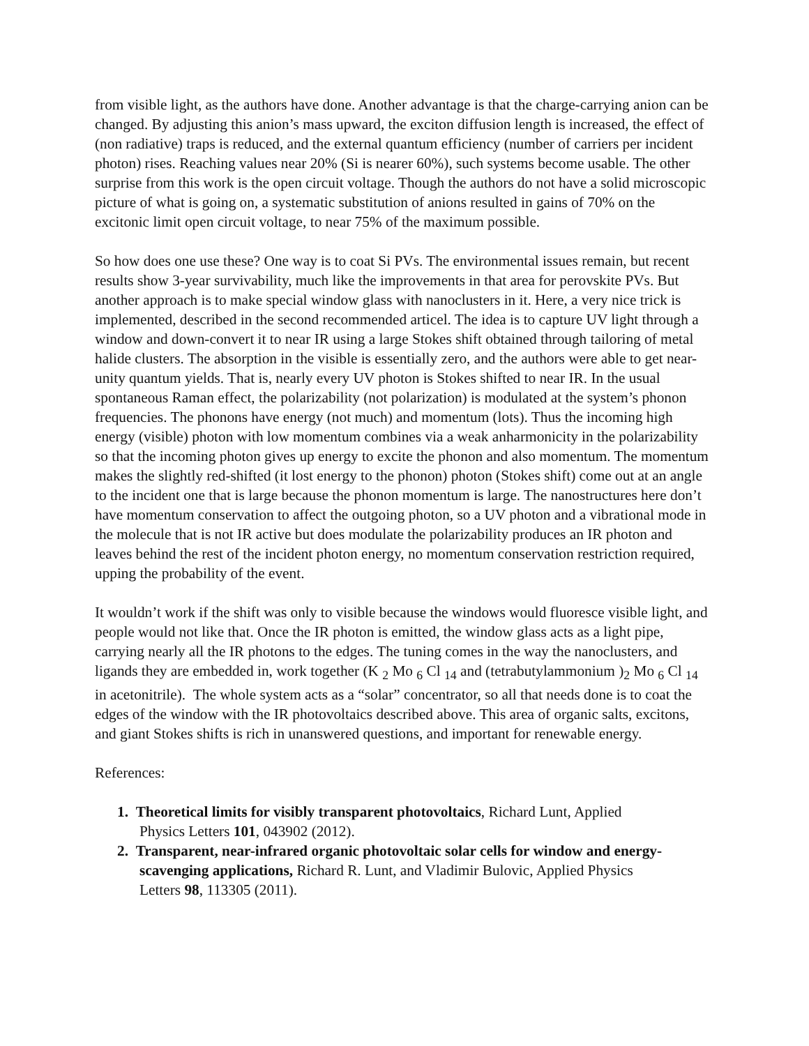from visible light, as the authors have done. Another advantage is that the charge-carrying anion can be changed. By adjusting this anion’s mass upward, the exciton diffusion length is increased, the effect of (non radiative) traps is reduced, and the external quantum efficiency (number of carriers per incident photon) rises. Reaching values near 20% (Si is nearer 60%), such systems become usable. The other surprise from this work is the open circuit voltage. Though the authors do not have a solid microscopic picture of what is going on, a systematic substitution of anions resulted in gains of 70% on the excitonic limit open circuit voltage, to near 75% of the maximum possible.
So how does one use these? One way is to coat Si PVs. The environmental issues remain, but recent results show 3-year survivability, much like the improvements in that area for perovskite PVs. But another approach is to make special window glass with nanoclusters in it. Here, a very nice trick is implemented, described in the second recommended articel. The idea is to capture UV light through a window and down-convert it to near IR using a large Stokes shift obtained through tailoring of metal halide clusters. The absorption in the visible is essentially zero, and the authors were able to get near-unity quantum yields. That is, nearly every UV photon is Stokes shifted to near IR. In the usual spontaneous Raman effect, the polarizability (not polarization) is modulated at the system’s phonon frequencies. The phonons have energy (not much) and momentum (lots). Thus the incoming high energy (visible) photon with low momentum combines via a weak anharmonicity in the polarizability so that the incoming photon gives up energy to excite the phonon and also momentum. The momentum makes the slightly red-shifted (it lost energy to the phonon) photon (Stokes shift) come out at an angle to the incident one that is large because the phonon momentum is large. The nanostructures here don’t have momentum conservation to affect the outgoing photon, so a UV photon and a vibrational mode in the molecule that is not IR active but does modulate the polarizability produces an IR photon and leaves behind the rest of the incident photon energy, no momentum conservation restriction required, upping the probability of the event.
It wouldn’t work if the shift was only to visible because the windows would fluoresce visible light, and people would not like that. Once the IR photon is emitted, the window glass acts as a light pipe, carrying nearly all the IR photons to the edges. The tuning comes in the way the nanoclusters, and ligands they are embedded in, work together (K <sub>2</sub> Mo <sub>6</sub> Cl <sub>14</sub> and (tetrabutylammonium )<sub>2</sub> Mo <sub>6</sub> Cl <sub>14</sub> in acetonitrile). The whole system acts as a “solar” concentrator, so all that needs done is to coat the edges of the window with the IR photovoltaics described above. This area of organic salts, excitons, and giant Stokes shifts is rich in unanswered questions, and important for renewable energy.
References:
1. Theoretical limits for visibly transparent photovoltaics, Richard Lunt, Applied
Physics Letters 101, 043902 (2012).
2. Transparent, near-infrared organic photovoltaic solar cells for window and energy-
scavenging applications, Richard R. Lunt, and Vladimir Bulovic, Applied Physics
Letters 98, 113305 (2011).